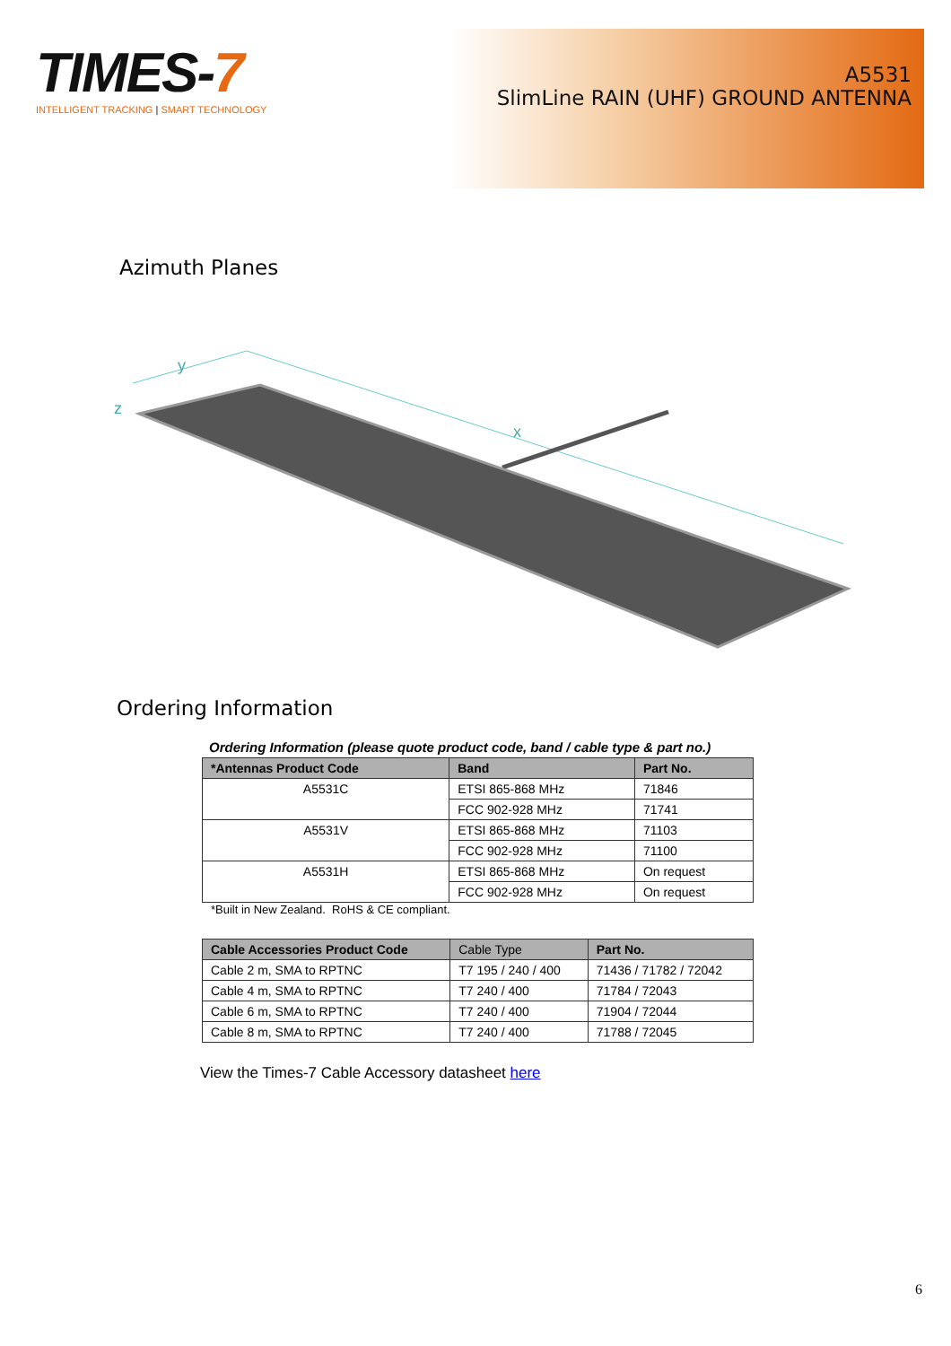TIMES-7
INTELLIGENT TRACKING | SMART TECHNOLOGY
A5531
SlimLine RAIN (UHF) GROUND ANTENNA
Azimuth Planes
y
x
z
Ordering Information
Ordering Information (please quote product code, band / cable type & part no.)
| *Antennas Product Code | Band | Part No. |
| --- | --- | --- |
| A5531C | ETSI 865-868 MHz | 71846 |
| | FCC 902-928 MHz | 71741 |
| A5531V | ETSI 865-868 MHz | 71103 |
| | FCC 902-928 MHz | 71100 |
| A5531H | ETSI 865-868 MHz | On request |
| | FCC 902-928 MHz | On request |
*Built in New Zealand. RoHS & CE compliant.
| Cable Accessories Product Code | Cable Type | Part No. |
| --- | --- | --- |
| Cable 2 m, SMA to RPTNC | T7 195 / 240 / 400 | 71436 / 71782 / 72042 |
| Cable 4 m, SMA to RPTNC | T7 240 / 400 | 71784 / 72043 |
| Cable 6 m, SMA to RPTNC | T7 240 / 400 | 71904 / 72044 |
| Cable 8 m, SMA to RPTNC | T7 240 / 400 | 71788 / 72045 |
View the Times-7 Cable Accessory datasheet here
6